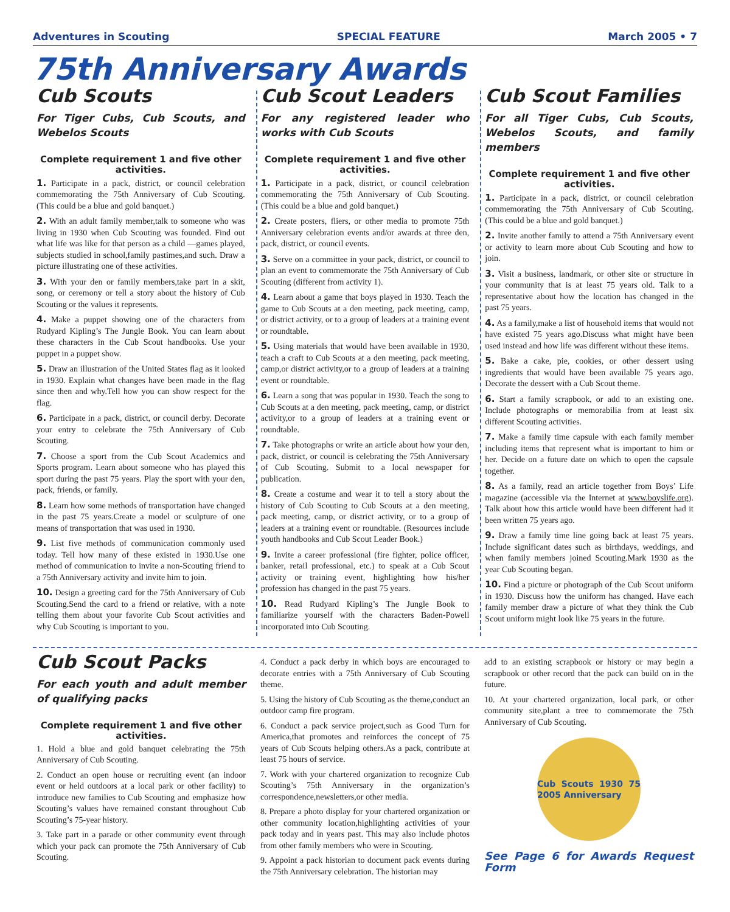Adventures in Scouting SPECIAL FEATURE March 2005 • 7
75th Anniversary Awards
Cub Scouts
For Tiger Cubs, Cub Scouts, and Webelos Scouts
Complete requirement 1 and five other activities.
1. Participate in a pack, district, or council celebration commemorating the 75th Anniversary of Cub Scouting. (This could be a blue and gold banquet.)
2. With an adult family member,talk to someone who was living in 1930 when Cub Scouting was founded. Find out what life was like for that person as a child —games played, subjects studied in school,family pastimes,and such. Draw a picture illustrating one of these activities.
3. With your den or family members,take part in a skit, song, or ceremony or tell a story about the history of Cub Scouting or the values it represents.
4. Make a puppet showing one of the characters from Rudyard Kipling’s The Jungle Book. You can learn about these characters in the Cub Scout handbooks. Use your puppet in a puppet show.
5. Draw an illustration of the United States flag as it looked in 1930. Explain what changes have been made in the flag since then and why.Tell how you can show respect for the flag.
6. Participate in a pack, district, or council derby. Decorate your entry to celebrate the 75th Anniversary of Cub Scouting.
7. Choose a sport from the Cub Scout Academics and Sports program. Learn about someone who has played this sport during the past 75 years. Play the sport with your den, pack, friends, or family.
8. Learn how some methods of transportation have changed in the past 75 years.Create a model or sculpture of one means of transportation that was used in 1930.
9. List five methods of communication commonly used today. Tell how many of these existed in 1930.Use one method of communication to invite a non-Scouting friend to a 75th Anniversary activity and invite him to join.
10. Design a greeting card for the 75th Anniversary of Cub Scouting.Send the card to a friend or relative, with a note telling them about your favorite Cub Scout activities and why Cub Scouting is important to you.
Cub Scout Leaders
For any registered leader who works with Cub Scouts
Complete requirement 1 and five other activities.
1. Participate in a pack, district, or council celebration commemorating the 75th Anniversary of Cub Scouting. (This could be a blue and gold banquet.)
2. Create posters, fliers, or other media to promote 75th Anniversary celebration events and/or awards at three den, pack, district, or council events.
3. Serve on a committee in your pack, district, or council to plan an event to commemorate the 75th Anniversary of Cub Scouting (different from activity 1).
4. Learn about a game that boys played in 1930. Teach the game to Cub Scouts at a den meeting, pack meeting, camp, or district activity, or to a group of leaders at a training event or roundtable.
5. Using materials that would have been available in 1930, teach a craft to Cub Scouts at a den meeting, pack meeting, camp,or district activity,or to a group of leaders at a training event or roundtable.
6. Learn a song that was popular in 1930. Teach the song to Cub Scouts at a den meeting, pack meeting, camp, or district activity,or to a group of leaders at a training event or roundtable.
7. Take photographs or write an article about how your den, pack, district, or council is celebrating the 75th Anniversary of Cub Scouting. Submit to a local newspaper for publication.
8. Create a costume and wear it to tell a story about the history of Cub Scouting to Cub Scouts at a den meeting, pack meeting, camp, or district activity, or to a group of leaders at a training event or roundtable. (Resources include youth handbooks and Cub Scout Leader Book.)
9. Invite a career professional (fire fighter, police officer, banker, retail professional, etc.) to speak at a Cub Scout activity or training event, highlighting how his/her profession has changed in the past 75 years.
10. Read Rudyard Kipling’s The Jungle Book to familiarize yourself with the characters Baden-Powell incorporated into Cub Scouting.
Cub Scout Families
For all Tiger Cubs, Cub Scouts, Webelos Scouts, and family members
Complete requirement 1 and five other activities.
1. Participate in a pack, district, or council celebration commemorating the 75th Anniversary of Cub Scouting. (This could be a blue and gold banquet.)
2. Invite another family to attend a 75th Anniversary event or activity to learn more about Cub Scouting and how to join.
3. Visit a business, landmark, or other site or structure in your community that is at least 75 years old. Talk to a representative about how the location has changed in the past 75 years.
4. As a family,make a list of household items that would not have existed 75 years ago.Discuss what might have been used instead and how life was different without these items.
5. Bake a cake, pie, cookies, or other dessert using ingredients that would have been available 75 years ago. Decorate the dessert with a Cub Scout theme.
6. Start a family scrapbook, or add to an existing one. Include photographs or memorabilia from at least six different Scouting activities.
7. Make a family time capsule with each family member including items that represent what is important to him or her. Decide on a future date on which to open the capsule together.
8. As a family, read an article together from Boys’ Life magazine (accessible via the Internet at www.boyslife.org). Talk about how this article would have been different had it been written 75 years ago.
9. Draw a family time line going back at least 75 years. Include significant dates such as birthdays, weddings, and when family members joined Scouting.Mark 1930 as the year Cub Scouting began.
10. Find a picture or photograph of the Cub Scout uniform in 1930. Discuss how the uniform has changed. Have each family member draw a picture of what they think the Cub Scout uniform might look like 75 years in the future.
Cub Scout Packs
For each youth and adult member of qualifying packs
Complete requirement 1 and five other activities.
1. Hold a blue and gold banquet celebrating the 75th Anniversary of Cub Scouting.
2. Conduct an open house or recruiting event (an indoor event or held outdoors at a local park or other facility) to introduce new families to Cub Scouting and emphasize how Scouting’s values have remained constant throughout Cub Scouting’s 75-year history.
3. Take part in a parade or other community event through which your pack can promote the 75th Anniversary of Cub Scouting.
4. Conduct a pack derby in which boys are encouraged to decorate entries with a 75th Anniversary of Cub Scouting theme.
5. Using the history of Cub Scouting as the theme,conduct an outdoor camp fire program.
6. Conduct a pack service project,such as Good Turn for America,that promotes and reinforces the concept of 75 years of Cub Scouts helping others.As a pack, contribute at least 75 hours of service.
7. Work with your chartered organization to recognize Cub Scouting’s 75th Anniversary in the organization’s correspondence,newsletters,or other media.
8. Prepare a photo display for your chartered organization or other community location,highlighting activities of your pack today and in years past. This may also include photos from other family members who were in Scouting.
9. Appoint a pack historian to document pack events during the 75th Anniversary celebration. The historian may
add to an existing scrapbook or history or may begin a scrapbook or other record that the pack can build on in the future.
10. At your chartered organization, local park, or other community site,plant a tree to commemorate the 75th Anniversary of Cub Scouting.
Cub Scouts 1930 75 2005 Anniversary
See Page 6 for Awards Request Form